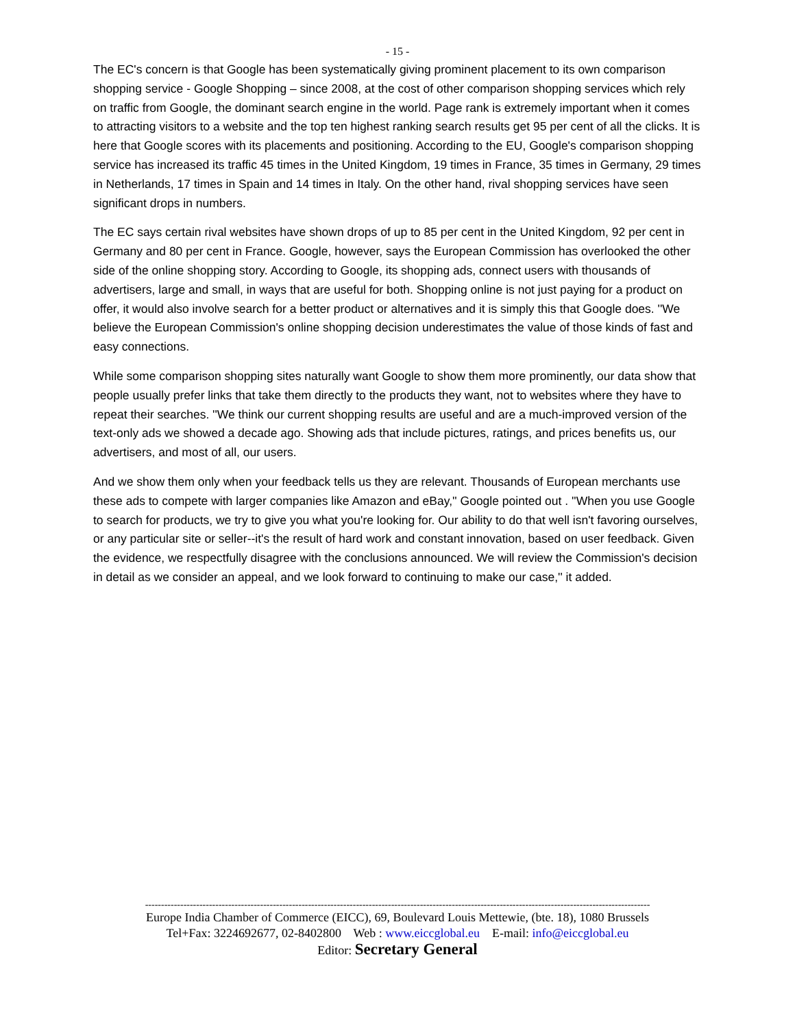- 15 -
The EC's concern is that Google has been systematically giving prominent placement to its own comparison shopping service - Google Shopping – since 2008, at the cost of other comparison shopping services which rely on traffic from Google, the dominant search engine in the world. Page rank is extremely important when it comes to attracting visitors to a website and the top ten highest ranking search results get 95 per cent of all the clicks. It is here that Google scores with its placements and positioning. According to the EU, Google's comparison shopping service has increased its traffic 45 times in the United Kingdom, 19 times in France, 35 times in Germany, 29 times in Netherlands, 17 times in Spain and 14 times in Italy. On the other hand, rival shopping services have seen significant drops in numbers.
The EC says certain rival websites have shown drops of up to 85 per cent in the United Kingdom, 92 per cent in Germany and 80 per cent in France. Google, however, says the European Commission has overlooked the other side of the online shopping story. According to Google, its shopping ads, connect users with thousands of advertisers, large and small, in ways that are useful for both. Shopping online is not just paying for a product on offer, it would also involve search for a better product or alternatives and it is simply this that Google does. ''We believe the European Commission's online shopping decision underestimates the value of those kinds of fast and easy connections.
While some comparison shopping sites naturally want Google to show them more prominently, our data show that people usually prefer links that take them directly to the products they want, not to websites where they have to repeat their searches. ''We think our current shopping results are useful and are a much-improved version of the text-only ads we showed a decade ago. Showing ads that include pictures, ratings, and prices benefits us, our advertisers, and most of all, our users.
And we show them only when your feedback tells us they are relevant. Thousands of European merchants use these ads to compete with larger companies like Amazon and eBay,'' Google pointed out . ''When you use Google to search for products, we try to give you what you're looking for. Our ability to do that well isn't favoring ourselves, or any particular site or seller--it's the result of hard work and constant innovation, based on user feedback. Given the evidence, we respectfully disagree with the conclusions announced. We will review the Commission's decision in detail as we consider an appeal, and we look forward to continuing to make our case,'' it added.
--------------------------------------------------------------------------------------------------------------------------------------------------------------
Europe India Chamber of Commerce (EICC), 69, Boulevard Louis Mettewie, (bte. 18), 1080 Brussels
Tel+Fax: 3224692677, 02-8402800 Web : www.eiccglobal.eu E-mail: info@eiccglobal.eu
Editor: Secretary General